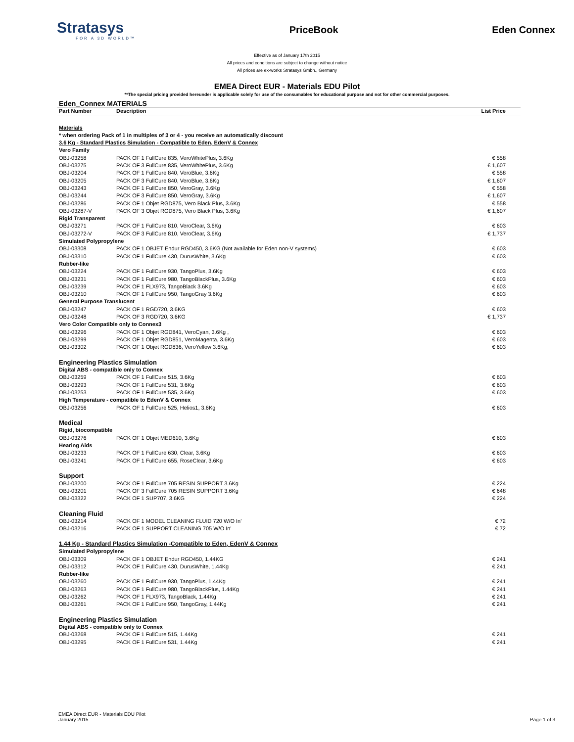Stratasys
FOR A 3D WORLD™
PriceBook Eden Connex
Effective as of January 17th 2015
All prices and conditions are subject to change without notice
All prices are ex-works Stratasys Gmbh., Germany
EMEA Direct EUR - Materials EDU Pilot
**The special pricing provided hereunder is applicable solely for use of the consumables for educational purpose and not for other commercial purposes.
Eden_Connex MATERIALS
| Part Number | Description | List Price |
| --- | --- | --- |
| Materials | | |
| * when ordering Pack of 1 in multiples of 3 or 4 - you receive an automatically discount | | |
| 3.6 Kg - Standard Plastics Simulation - Compatible to Eden, EdenV & Connex | | |
| Vero Family | | |
| OBJ-03258 | PACK OF 1 FullCure 835, VeroWhitePlus, 3.6Kg | € 558 |
| OBJ-03275 | PACK OF 3 FullCure 835, VeroWhitePlus, 3.6Kg | € 1,607 |
| OBJ-03204 | PACK OF 1 FullCure 840, VeroBlue, 3.6Kg | € 558 |
| OBJ-03205 | PACK OF 3 FullCure 840, VeroBlue, 3.6Kg | € 1,607 |
| OBJ-03243 | PACK OF 1 FullCure 850, VeroGray, 3.6Kg | € 558 |
| OBJ-03244 | PACK OF 3 FullCure 850, VeroGray, 3.6Kg | € 1,607 |
| OBJ-03286 | PACK OF 1 Objet RGD875, Vero Black Plus, 3.6Kg | € 558 |
| OBJ-03287-V | PACK OF 3 Objet RGD875, Vero Black Plus, 3.6Kg | € 1,607 |
| Rigid Transparent | | |
| OBJ-03271 | PACK OF 1 FullCure 810, VeroClear, 3.6Kg | € 603 |
| OBJ-03272-V | PACK OF 3 FullCure 810, VeroClear, 3.6Kg | € 1,737 |
| Simulated Polypropylene | | |
| OBJ-03308 | PACK OF 1 OBJET Endur RGD450, 3.6KG (Not available for Eden non-V systems) | € 603 |
| OBJ-03310 | PACK OF 1 FullCure 430, DurusWhite, 3.6Kg | € 603 |
| Rubber-like | | |
| OBJ-03224 | PACK OF 1 FullCure 930, TangoPlus, 3.6Kg | € 603 |
| OBJ-03231 | PACK OF 1 FullCure 980, TangoBlackPlus, 3.6Kg | € 603 |
| OBJ-03239 | PACK OF 1 FLX973, TangoBlack 3.6Kg | € 603 |
| OBJ-03210 | PACK OF 1 FullCure 950, TangoGray 3.6Kg | € 603 |
| General Purpose Translucent | | |
| OBJ-03247 | PACK OF 1 RGD720, 3.6KG | € 603 |
| OBJ-03248 | PACK OF 3 RGD720, 3.6KG | € 1,737 |
| Vero Color Compatible only to Connex3 | | |
| OBJ-03296 | PACK OF 1 Objet RGD841, VeroCyan, 3.6Kg , | € 603 |
| OBJ-03299 | PACK OF 1 Objet RGD851, VeroMagenta, 3.6Kg | € 603 |
| OBJ-03302 | PACK OF 1 Objet RGD836, VeroYellow 3.6Kg, | € 603 |
| Engineering Plastics Simulation | | |
| Digital ABS - compatible only to Connex | | |
| OBJ-03259 | PACK OF 1 FullCure 515, 3.6Kg | € 603 |
| OBJ-03293 | PACK OF 1 FullCure 531, 3.6Kg | € 603 |
| OBJ-03253 | PACK OF 1 FullCure 535, 3.6Kg | € 603 |
| High Temperature - compatible to EdenV & Connex | | |
| OBJ-03256 | PACK OF 1 FullCure 525, Helios1, 3.6Kg | € 603 |
| Medical | | |
| Rigid, biocompatible | | |
| OBJ-03276 | PACK OF 1 Objet MED610, 3.6Kg | € 603 |
| Hearing Aids | | |
| OBJ-03233 | PACK OF 1 FullCure 630, Clear, 3.6Kg | € 603 |
| OBJ-03241 | PACK OF 1 FullCure 655, RoseClear, 3.6Kg | € 603 |
| Support | | |
| OBJ-03200 | PACK OF 1 FullCure 705 RESIN SUPPORT 3.6Kg | € 224 |
| OBJ-03201 | PACK OF 3 FullCure 705 RESIN SUPPORT 3.6Kg | € 648 |
| OBJ-03322 | PACK OF 1 SUP707, 3.6KG | € 224 |
| Cleaning Fluid | | |
| OBJ-03214 | PACK OF 1 MODEL CLEANING FLUID 720 W/O In' | € 72 |
| OBJ-03216 | PACK OF 1 SUPPORT CLEANING 705 W/O In' | € 72 |
| 1.44 Kg - Standard Plastics Simulation -Compatible to Eden, EdenV & Connex | | |
| Simulated Polypropylene | | |
| OBJ-03309 | PACK OF 1 OBJET Endur RGD450, 1.44KG | € 241 |
| OBJ-03312 | PACK OF 1 FullCure 430, DurusWhite, 1.44Kg | € 241 |
| Rubber-like | | |
| OBJ-03260 | PACK OF 1 FullCure 930, TangoPlus, 1.44Kg | € 241 |
| OBJ-03263 | PACK OF 1 FullCure 980, TangoBlackPlus, 1.44Kg | € 241 |
| OBJ-03262 | PACK OF 1 FLX973, TangoBlack, 1.44Kg | € 241 |
| OBJ-03261 | PACK OF 1 FullCure 950, TangoGray, 1.44Kg | € 241 |
| Engineering Plastics Simulation | | |
| Digital ABS - compatible only to Connex | | |
| OBJ-03268 | PACK OF 1 FullCure 515, 1.44Kg | € 241 |
| OBJ-03295 | PACK OF 1 FullCure 531, 1.44Kg | € 241 |
EMEA Direct EUR - Materials EDU Pilot
January 2015
Page 1 of 3